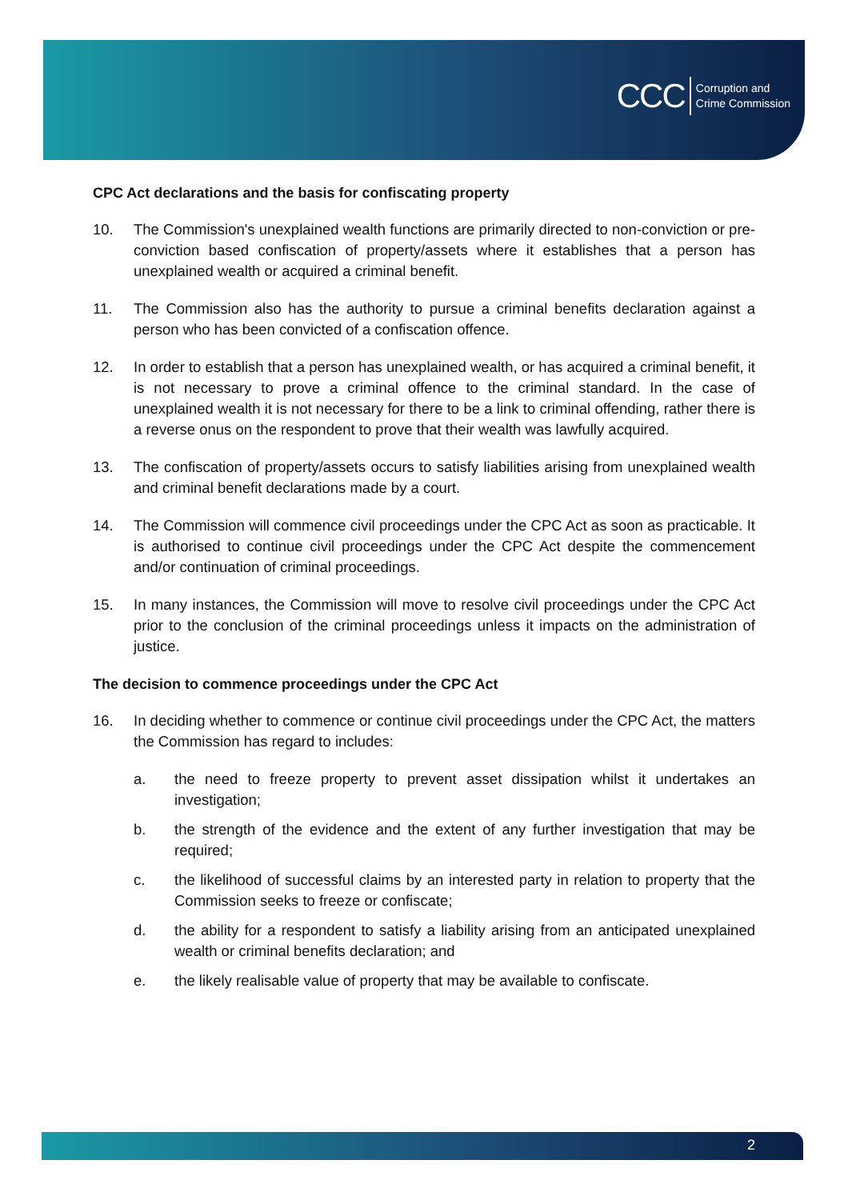CCC Corruption and
Crime Commission
CPC Act declarations and the basis for confiscating property
10. The Commission's unexplained wealth functions are primarily directed to non-conviction or pre-conviction based confiscation of property/assets where it establishes that a person has unexplained wealth or acquired a criminal benefit.
11. The Commission also has the authority to pursue a criminal benefits declaration against a person who has been convicted of a confiscation offence.
12. In order to establish that a person has unexplained wealth, or has acquired a criminal benefit, it is not necessary to prove a criminal offence to the criminal standard. In the case of unexplained wealth it is not necessary for there to be a link to criminal offending, rather there is a reverse onus on the respondent to prove that their wealth was lawfully acquired.
13. The confiscation of property/assets occurs to satisfy liabilities arising from unexplained wealth and criminal benefit declarations made by a court.
14. The Commission will commence civil proceedings under the CPC Act as soon as practicable. It is authorised to continue civil proceedings under the CPC Act despite the commencement and/or continuation of criminal proceedings.
15. In many instances, the Commission will move to resolve civil proceedings under the CPC Act prior to the conclusion of the criminal proceedings unless it impacts on the administration of justice.
The decision to commence proceedings under the CPC Act
16. In deciding whether to commence or continue civil proceedings under the CPC Act, the matters the Commission has regard to includes:
a. the need to freeze property to prevent asset dissipation whilst it undertakes an investigation;
b. the strength of the evidence and the extent of any further investigation that may be required;
c. the likelihood of successful claims by an interested party in relation to property that the Commission seeks to freeze or confiscate;
d. the ability for a respondent to satisfy a liability arising from an anticipated unexplained wealth or criminal benefits declaration; and
e. the likely realisable value of property that may be available to confiscate.
2